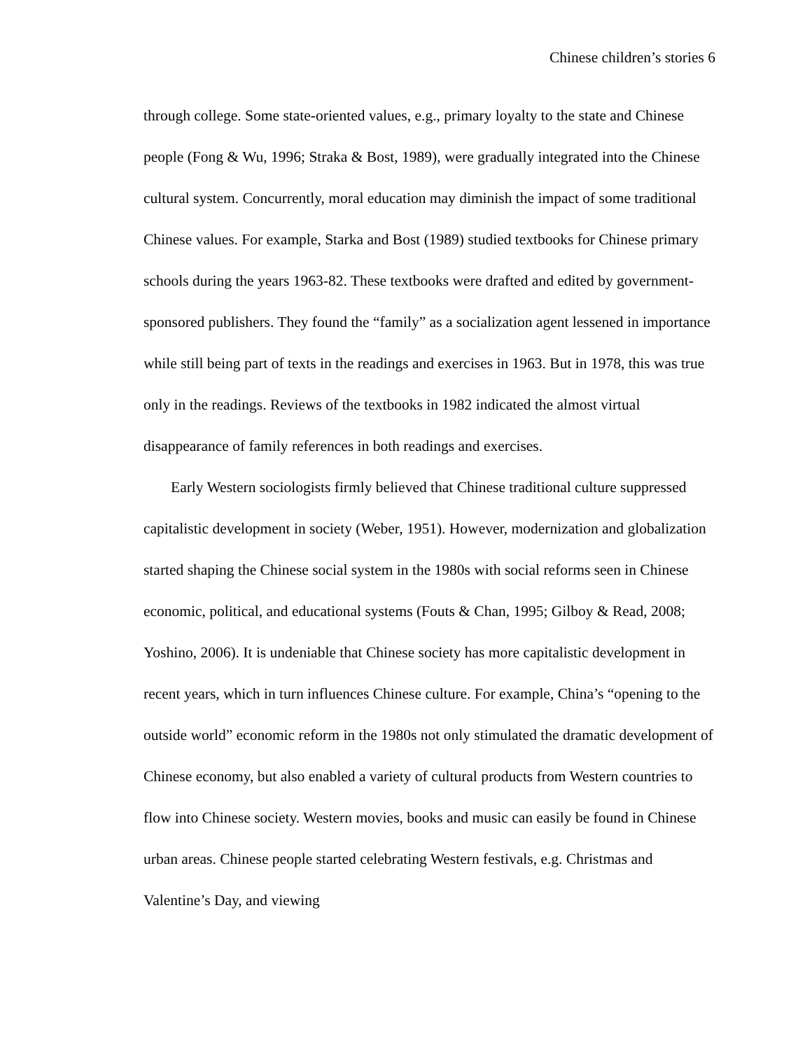Chinese children’s stories 6
through college. Some state-oriented values, e.g., primary loyalty to the state and Chinese people (Fong & Wu, 1996; Straka & Bost, 1989), were gradually integrated into the Chinese cultural system. Concurrently, moral education may diminish the impact of some traditional Chinese values. For example, Starka and Bost (1989) studied textbooks for Chinese primary schools during the years 1963-82. These textbooks were drafted and edited by government-sponsored publishers. They found the “family” as a socialization agent lessened in importance while still being part of texts in the readings and exercises in 1963. But in 1978, this was true only in the readings. Reviews of the textbooks in 1982 indicated the almost virtual disappearance of family references in both readings and exercises.
Early Western sociologists firmly believed that Chinese traditional culture suppressed capitalistic development in society (Weber, 1951). However, modernization and globalization started shaping the Chinese social system in the 1980s with social reforms seen in Chinese economic, political, and educational systems (Fouts & Chan, 1995; Gilboy & Read, 2008; Yoshino, 2006). It is undeniable that Chinese society has more capitalistic development in recent years, which in turn influences Chinese culture. For example, China’s “opening to the outside world” economic reform in the 1980s not only stimulated the dramatic development of Chinese economy, but also enabled a variety of cultural products from Western countries to flow into Chinese society. Western movies, books and music can easily be found in Chinese urban areas. Chinese people started celebrating Western festivals, e.g. Christmas and Valentine’s Day, and viewing